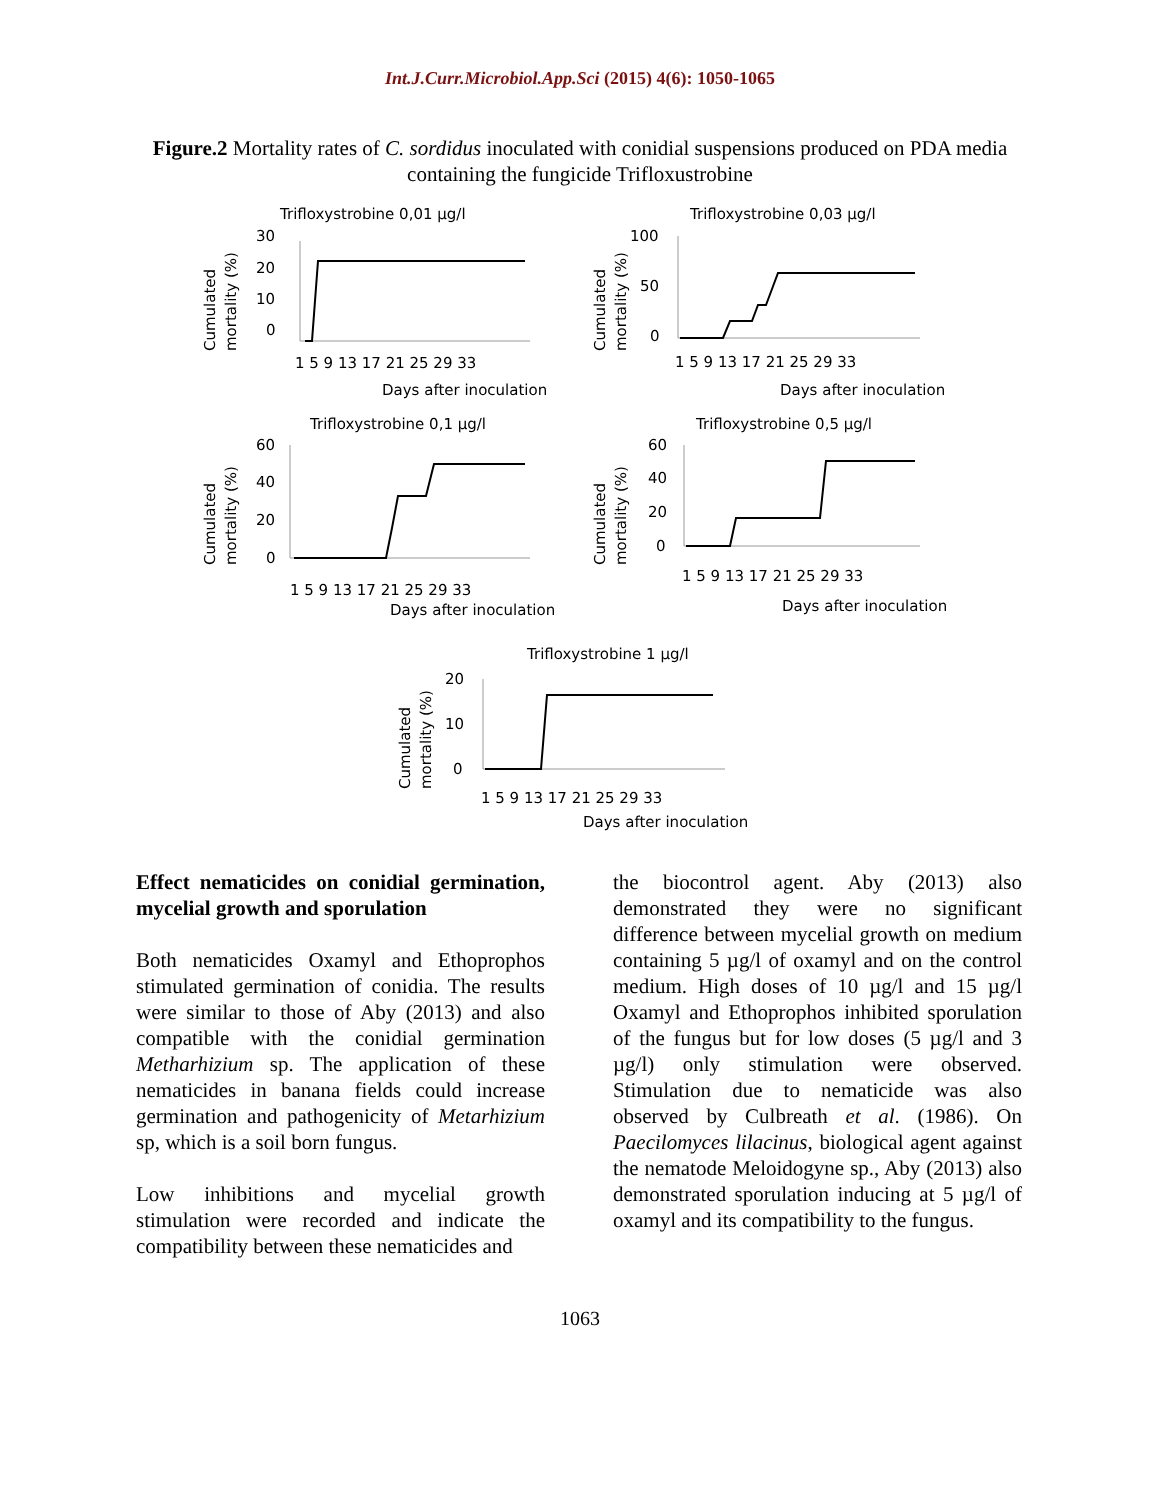Int.J.Curr.Microbiol.App.Sci (2015) 4(6): 1050-1065
Figure.2 Mortality rates of C. sordidus inoculated with conidial suspensions produced on PDA media containing the fungicide Trifloxustrobine
Trifloxystrobine 0,01 µg/l
30
20
10
0
Cumulated
mortality (%)
1 5 9 13 17 21 25 29 33
Days after inoculation
Trifloxystrobine 0,03 µg/l
100
50
0
Cumulated
mortality (%)
1 5 9 13 17 21 25 29 33
Days after inoculation
Trifloxystrobine 0,1 µg/l
60
40
20
0
Cumulated
mortality (%)
1 5 9 13 17 21 25 29 33
Days after inoculation
Trifloxystrobine 0,5 µg/l
60
40
20
0
Cumulated
mortality (%)
1 5 9 13 17 21 25 29 33
Days after inoculation
Trifloxystrobine 1 µg/l
20
10
0
Cumulated
mortality (%)
1 5 9 13 17 21 25 29 33
Days after inoculation
Effect nematicides on conidial germination, mycelial growth and sporulation
Both nematicides Oxamyl and Ethoprophos stimulated germination of conidia. The results were similar to those of Aby (2013) and also compatible with the conidial germination Metharhizium sp. The application of these nematicides in banana fields could increase germination and pathogenicity of Metarhizium sp, which is a soil born fungus.
Low inhibitions and mycelial growth stimulation were recorded and indicate the compatibility between these nematicides and
the biocontrol agent. Aby (2013) also demonstrated they were no significant difference between mycelial growth on medium containing 5 µg/l of oxamyl and on the control medium. High doses of 10 µg/l and 15 µg/l Oxamyl and Ethoprophos inhibited sporulation of the fungus but for low doses (5 µg/l and 3 µg/l) only stimulation were observed. Stimulation due to nematicide was also observed by Culbreath et al. (1986). On Paecilomyces lilacinus, biological agent against the nematode Meloidogyne sp., Aby (2013) also demonstrated sporulation inducing at 5 µg/l of oxamyl and its compatibility to the fungus.
1063